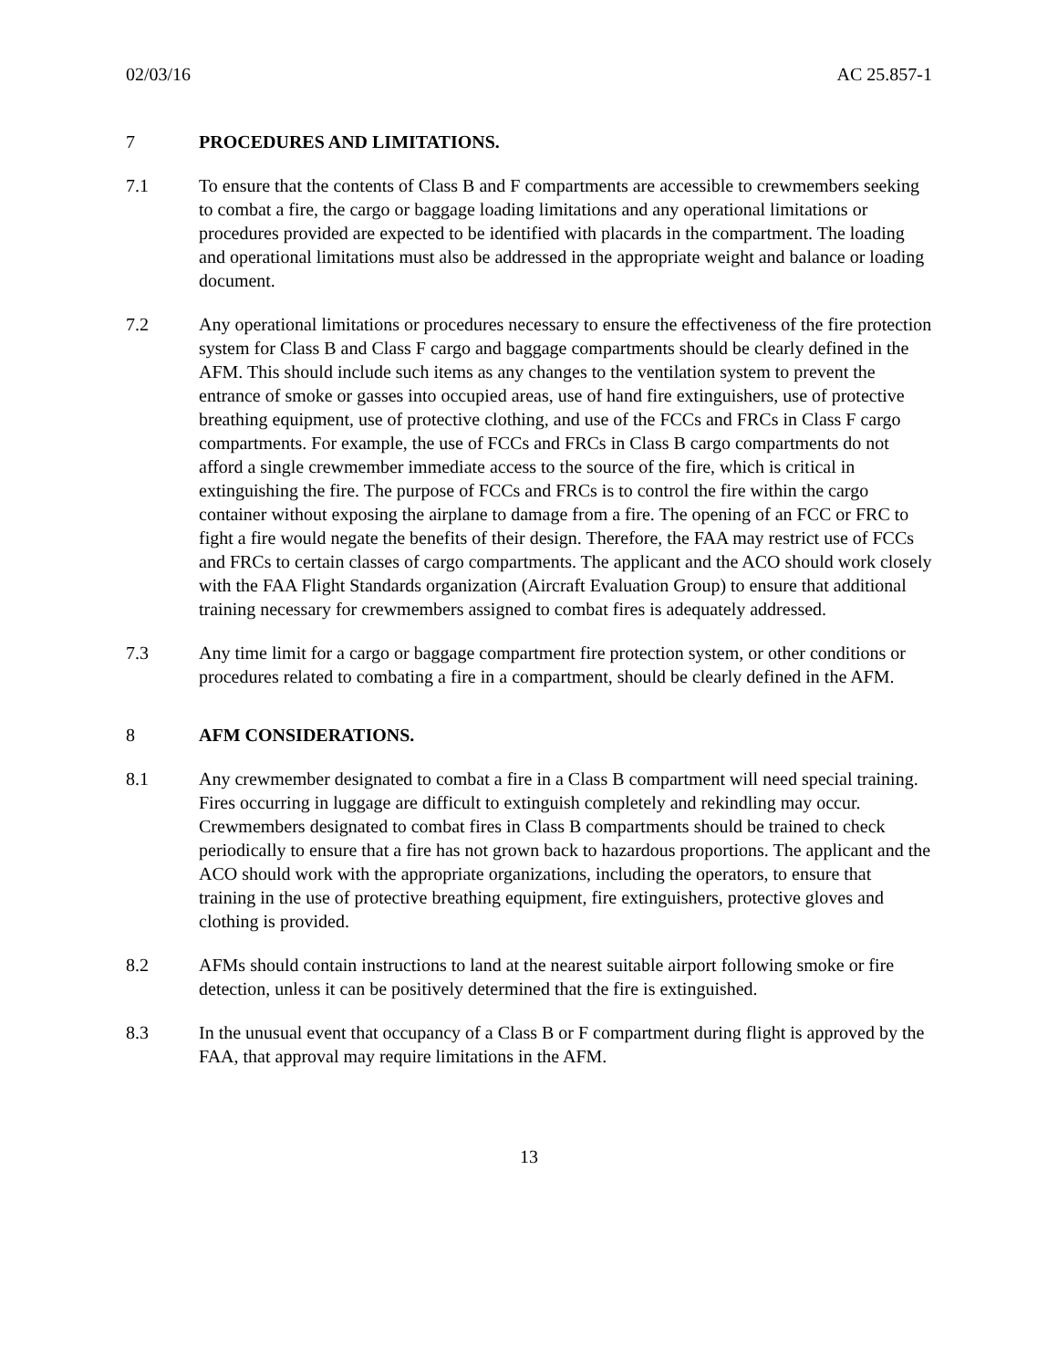02/03/16 AC 25.857-1
7 PROCEDURES AND LIMITATIONS.
7.1 To ensure that the contents of Class B and F compartments are accessible to crewmembers seeking to combat a fire, the cargo or baggage loading limitations and any operational limitations or procedures provided are expected to be identified with placards in the compartment. The loading and operational limitations must also be addressed in the appropriate weight and balance or loading document.
7.2 Any operational limitations or procedures necessary to ensure the effectiveness of the fire protection system for Class B and Class F cargo and baggage compartments should be clearly defined in the AFM. This should include such items as any changes to the ventilation system to prevent the entrance of smoke or gasses into occupied areas, use of hand fire extinguishers, use of protective breathing equipment, use of protective clothing, and use of the FCCs and FRCs in Class F cargo compartments. For example, the use of FCCs and FRCs in Class B cargo compartments do not afford a single crewmember immediate access to the source of the fire, which is critical in extinguishing the fire. The purpose of FCCs and FRCs is to control the fire within the cargo container without exposing the airplane to damage from a fire. The opening of an FCC or FRC to fight a fire would negate the benefits of their design. Therefore, the FAA may restrict use of FCCs and FRCs to certain classes of cargo compartments. The applicant and the ACO should work closely with the FAA Flight Standards organization (Aircraft Evaluation Group) to ensure that additional training necessary for crewmembers assigned to combat fires is adequately addressed.
7.3 Any time limit for a cargo or baggage compartment fire protection system, or other conditions or procedures related to combating a fire in a compartment, should be clearly defined in the AFM.
8 AFM CONSIDERATIONS.
8.1 Any crewmember designated to combat a fire in a Class B compartment will need special training. Fires occurring in luggage are difficult to extinguish completely and rekindling may occur. Crewmembers designated to combat fires in Class B compartments should be trained to check periodically to ensure that a fire has not grown back to hazardous proportions. The applicant and the ACO should work with the appropriate organizations, including the operators, to ensure that training in the use of protective breathing equipment, fire extinguishers, protective gloves and clothing is provided.
8.2 AFMs should contain instructions to land at the nearest suitable airport following smoke or fire detection, unless it can be positively determined that the fire is extinguished.
8.3 In the unusual event that occupancy of a Class B or F compartment during flight is approved by the FAA, that approval may require limitations in the AFM.
13